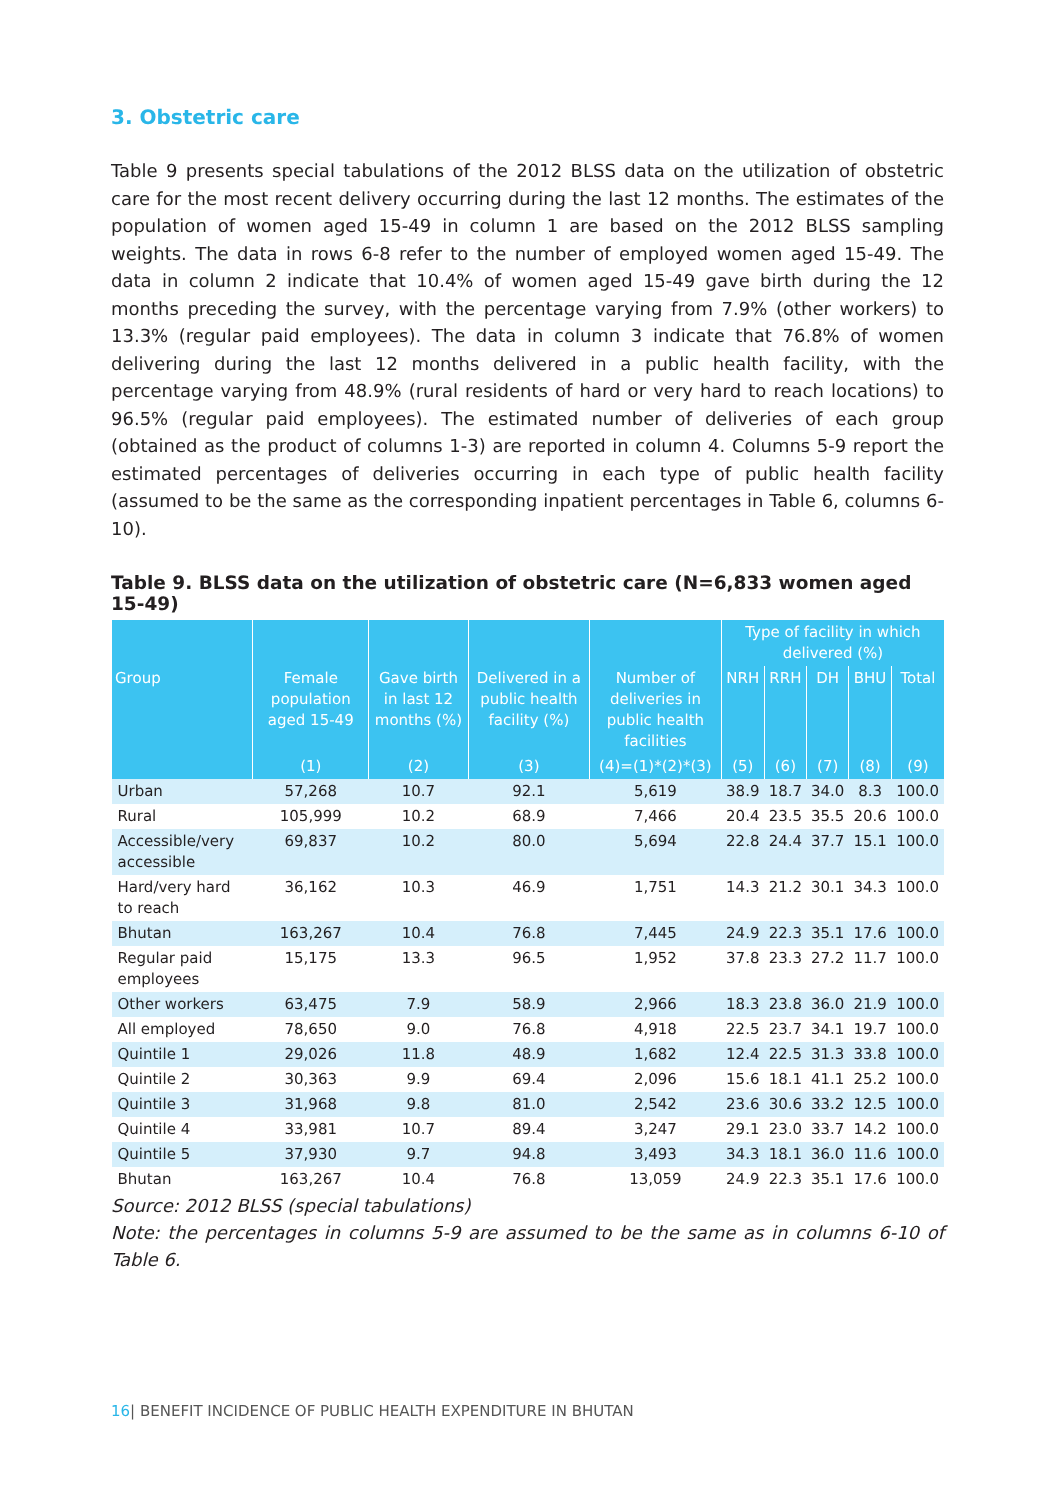3. Obstetric care
Table 9 presents special tabulations of the 2012 BLSS data on the utilization of obstetric care for the most recent delivery occurring during the last 12 months. The estimates of the population of women aged 15-49 in column 1 are based on the 2012 BLSS sampling weights. The data in rows 6-8 refer to the number of employed women aged 15-49. The data in column 2 indicate that 10.4% of women aged 15-49 gave birth during the 12 months preceding the survey, with the percentage varying from 7.9% (other workers) to 13.3% (regular paid employees). The data in column 3 indicate that 76.8% of women delivering during the last 12 months delivered in a public health facility, with the percentage varying from 48.9% (rural residents of hard or very hard to reach locations) to 96.5% (regular paid employees). The estimated number of deliveries of each group (obtained as the product of columns 1-3) are reported in column 4. Columns 5-9 report the estimated percentages of deliveries occurring in each type of public health facility (assumed to be the same as the corresponding inpatient percentages in Table 6, columns 6-10).
Table 9. BLSS data on the utilization of obstetric care (N=6,833 women aged 15-49)
| | | | | | Type of facility in which delivered (%) | | | | |
| --- | --- | --- | --- | --- | --- | --- | --- | --- | --- |
| Group | Female population aged 15-49 | Gave birth in last 12 months (%) | Delivered in a public health facility (%) | Number of deliveries in public health facilities | NRH | RRH | DH | BHU | Total |
| | (1) | (2) | (3) | (4)=(1)*(2)*(3) | (5) | (6) | (7) | (8) | (9) |
| Urban | 57,268 | 10.7 | 92.1 | 5,619 | 38.9 | 18.7 | 34.0 | 8.3 | 100.0 |
| Rural | 105,999 | 10.2 | 68.9 | 7,466 | 20.4 | 23.5 | 35.5 | 20.6 | 100.0 |
| Accessible/very accessible | 69,837 | 10.2 | 80.0 | 5,694 | 22.8 | 24.4 | 37.7 | 15.1 | 100.0 |
| Hard/very hard to reach | 36,162 | 10.3 | 46.9 | 1,751 | 14.3 | 21.2 | 30.1 | 34.3 | 100.0 |
| Bhutan | 163,267 | 10.4 | 76.8 | 7,445 | 24.9 | 22.3 | 35.1 | 17.6 | 100.0 |
| Regular paid employees | 15,175 | 13.3 | 96.5 | 1,952 | 37.8 | 23.3 | 27.2 | 11.7 | 100.0 |
| Other workers | 63,475 | 7.9 | 58.9 | 2,966 | 18.3 | 23.8 | 36.0 | 21.9 | 100.0 |
| All employed | 78,650 | 9.0 | 76.8 | 4,918 | 22.5 | 23.7 | 34.1 | 19.7 | 100.0 |
| Quintile 1 | 29,026 | 11.8 | 48.9 | 1,682 | 12.4 | 22.5 | 31.3 | 33.8 | 100.0 |
| Quintile 2 | 30,363 | 9.9 | 69.4 | 2,096 | 15.6 | 18.1 | 41.1 | 25.2 | 100.0 |
| Quintile 3 | 31,968 | 9.8 | 81.0 | 2,542 | 23.6 | 30.6 | 33.2 | 12.5 | 100.0 |
| Quintile 4 | 33,981 | 10.7 | 89.4 | 3,247 | 29.1 | 23.0 | 33.7 | 14.2 | 100.0 |
| Quintile 5 | 37,930 | 9.7 | 94.8 | 3,493 | 34.3 | 18.1 | 36.0 | 11.6 | 100.0 |
| Bhutan | 163,267 | 10.4 | 76.8 | 13,059 | 24.9 | 22.3 | 35.1 | 17.6 | 100.0 |
Source: 2012 BLSS (special tabulations)
Note: the percentages in columns 5-9 are assumed to be the same as in columns 6-10 of Table 6.
16| BENEFIT INCIDENCE OF PUBLIC HEALTH EXPENDITURE IN BHUTAN